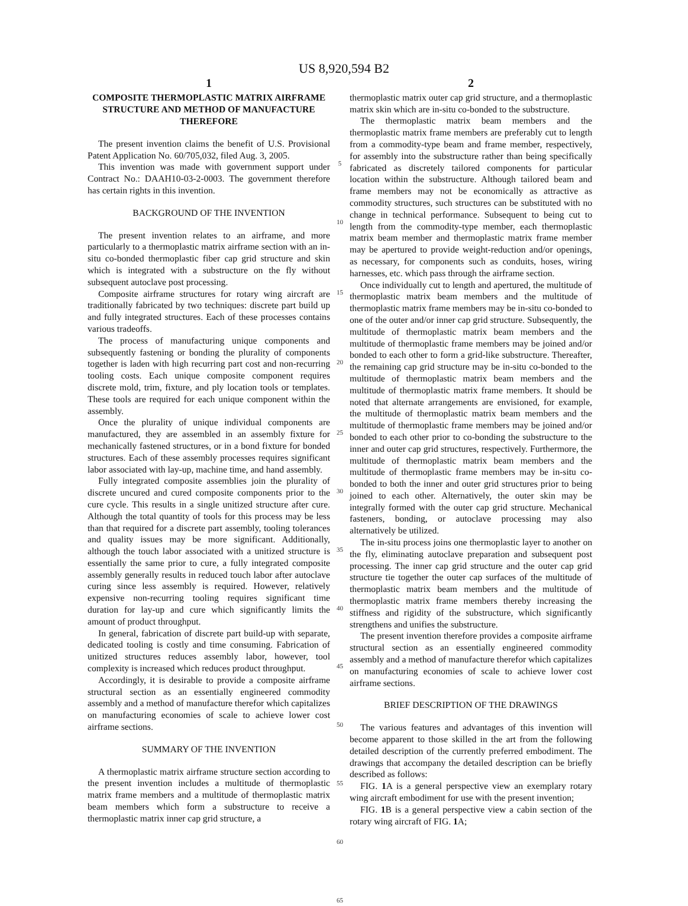US 8,920,594 B2
1
COMPOSITE THERMOPLASTIC MATRIX AIRFRAME STRUCTURE AND METHOD OF MANUFACTURE THEREFORE
The present invention claims the benefit of U.S. Provisional Patent Application No. 60/705,032, filed Aug. 3, 2005.
This invention was made with government support under Contract No.: DAAH10-03-2-0003. The government therefore has certain rights in this invention.
BACKGROUND OF THE INVENTION
The present invention relates to an airframe, and more particularly to a thermoplastic matrix airframe section with an in-situ co-bonded thermoplastic fiber cap grid structure and skin which is integrated with a substructure on the fly without subsequent autoclave post processing.
Composite airframe structures for rotary wing aircraft are traditionally fabricated by two techniques: discrete part build up and fully integrated structures. Each of these processes contains various tradeoffs.
The process of manufacturing unique components and subsequently fastening or bonding the plurality of components together is laden with high recurring part cost and non-recurring tooling costs. Each unique composite component requires discrete mold, trim, fixture, and ply location tools or templates. These tools are required for each unique component within the assembly.
Once the plurality of unique individual components are manufactured, they are assembled in an assembly fixture for mechanically fastened structures, or in a bond fixture for bonded structures. Each of these assembly processes requires significant labor associated with lay-up, machine time, and hand assembly.
Fully integrated composite assemblies join the plurality of discrete uncured and cured composite components prior to the cure cycle. This results in a single unitized structure after cure. Although the total quantity of tools for this process may be less than that required for a discrete part assembly, tooling tolerances and quality issues may be more significant. Additionally, although the touch labor associated with a unitized structure is essentially the same prior to cure, a fully integrated composite assembly generally results in reduced touch labor after autoclave curing since less assembly is required. However, relatively expensive non-recurring tooling requires significant time duration for lay-up and cure which significantly limits the amount of product throughput.
In general, fabrication of discrete part build-up with separate, dedicated tooling is costly and time consuming. Fabrication of unitized structures reduces assembly labor, however, tool complexity is increased which reduces product throughput.
Accordingly, it is desirable to provide a composite airframe structural section as an essentially engineered commodity assembly and a method of manufacture therefor which capitalizes on manufacturing economies of scale to achieve lower cost airframe sections.
SUMMARY OF THE INVENTION
A thermoplastic matrix airframe structure section according to the present invention includes a multitude of thermoplastic matrix frame members and a multitude of thermoplastic matrix beam members which form a substructure to receive a thermoplastic matrix inner cap grid structure, a
5
10
15
20
25
30
35
40
45
50
55
60
65
2
thermoplastic matrix outer cap grid structure, and a thermoplastic matrix skin which are in-situ co-bonded to the substructure.
The thermoplastic matrix beam members and the thermoplastic matrix frame members are preferably cut to length from a commodity-type beam and frame member, respectively, for assembly into the substructure rather than being specifically fabricated as discretely tailored components for particular location within the substructure. Although tailored beam and frame members may not be economically as attractive as commodity structures, such structures can be substituted with no change in technical performance. Subsequent to being cut to length from the commodity-type member, each thermoplastic matrix beam member and thermoplastic matrix frame member may be apertured to provide weight-reduction and/or openings, as necessary, for components such as conduits, hoses, wiring harnesses, etc. which pass through the airframe section.
Once individually cut to length and apertured, the multitude of thermoplastic matrix beam members and the multitude of thermoplastic matrix frame members may be in-situ co-bonded to one of the outer and/or inner cap grid structure. Subsequently, the multitude of thermoplastic matrix beam members and the multitude of thermoplastic frame members may be joined and/or bonded to each other to form a grid-like substructure. Thereafter, the remaining cap grid structure may be in-situ co-bonded to the multitude of thermoplastic matrix beam members and the multitude of thermoplastic matrix frame members. It should be noted that alternate arrangements are envisioned, for example, the multitude of thermoplastic matrix beam members and the multitude of thermoplastic frame members may be joined and/or bonded to each other prior to co-bonding the substructure to the inner and outer cap grid structures, respectively. Furthermore, the multitude of thermoplastic matrix beam members and the multitude of thermoplastic frame members may be in-situ co-bonded to both the inner and outer grid structures prior to being joined to each other. Alternatively, the outer skin may be integrally formed with the outer cap grid structure. Mechanical fasteners, bonding, or autoclave processing may also alternatively be utilized.
The in-situ process joins one thermoplastic layer to another on the fly, eliminating autoclave preparation and subsequent post processing. The inner cap grid structure and the outer cap grid structure tie together the outer cap surfaces of the multitude of thermoplastic matrix beam members and the multitude of thermoplastic matrix frame members thereby increasing the stiffness and rigidity of the substructure, which significantly strengthens and unifies the substructure.
The present invention therefore provides a composite airframe structural section as an essentially engineered commodity assembly and a method of manufacture therefor which capitalizes on manufacturing economies of scale to achieve lower cost airframe sections.
BRIEF DESCRIPTION OF THE DRAWINGS
The various features and advantages of this invention will become apparent to those skilled in the art from the following detailed description of the currently preferred embodiment. The drawings that accompany the detailed description can be briefly described as follows:
FIG. 1 A is a general perspective view an exemplary rotary wing aircraft embodiment for use with the present invention;
FIG. 1 B is a general perspective view a cabin section of the rotary wing aircraft of FIG. 1 A;